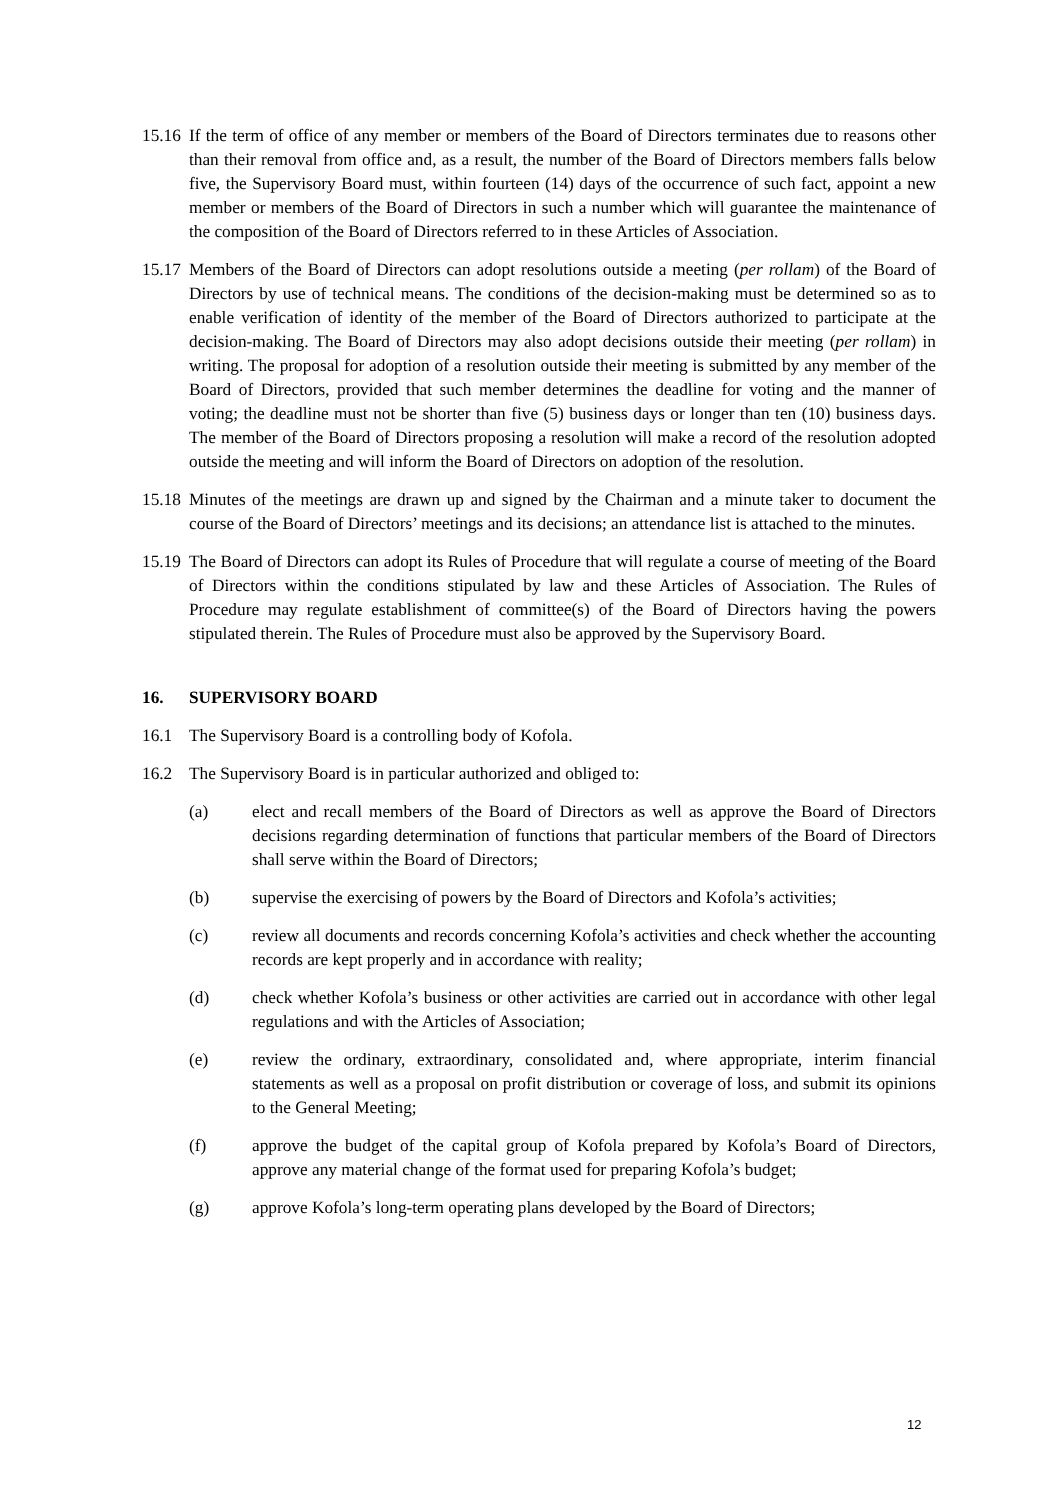15.16
If the term of office of any member or members of the Board of Directors terminates due to reasons other than their removal from office and, as a result, the number of the Board of Directors members falls below five, the Supervisory Board must, within fourteen (14) days of the occurrence of such fact, appoint a new member or members of the Board of Directors in such a number which will guarantee the maintenance of the composition of the Board of Directors referred to in these Articles of Association.
15.17
Members of the Board of Directors can adopt resolutions outside a meeting (per rollam) of the Board of Directors by use of technical means. The conditions of the decision-making must be determined so as to enable verification of identity of the member of the Board of Directors authorized to participate at the decision-making. The Board of Directors may also adopt decisions outside their meeting (per rollam) in writing. The proposal for adoption of a resolution outside their meeting is submitted by any member of the Board of Directors, provided that such member determines the deadline for voting and the manner of voting; the deadline must not be shorter than five (5) business days or longer than ten (10) business days. The member of the Board of Directors proposing a resolution will make a record of the resolution adopted outside the meeting and will inform the Board of Directors on adoption of the resolution.
15.18
Minutes of the meetings are drawn up and signed by the Chairman and a minute taker to document the course of the Board of Directors’ meetings and its decisions; an attendance list is attached to the minutes.
15.19
The Board of Directors can adopt its Rules of Procedure that will regulate a course of meeting of the Board of Directors within the conditions stipulated by law and these Articles of Association. The Rules of Procedure may regulate establishment of committee(s) of the Board of Directors having the powers stipulated therein. The Rules of Procedure must also be approved by the Supervisory Board.
16. SUPERVISORY BOARD
16.1 The Supervisory Board is a controlling body of Kofola.
16.2 The Supervisory Board is in particular authorized and obliged to:
(a) elect and recall members of the Board of Directors as well as approve the Board of Directors decisions regarding determination of functions that particular members of the Board of Directors shall serve within the Board of Directors;
(b) supervise the exercising of powers by the Board of Directors and Kofola’s activities;
(c) review all documents and records concerning Kofola’s activities and check whether the accounting records are kept properly and in accordance with reality;
(d) check whether Kofola’s business or other activities are carried out in accordance with other legal regulations and with the Articles of Association;
(e) review the ordinary, extraordinary, consolidated and, where appropriate, interim financial statements as well as a proposal on profit distribution or coverage of loss, and submit its opinions to the General Meeting;
(f) approve the budget of the capital group of Kofola prepared by Kofola’s Board of Directors, approve any material change of the format used for preparing Kofola’s budget;
(g) approve Kofola’s long-term operating plans developed by the Board of Directors;
12